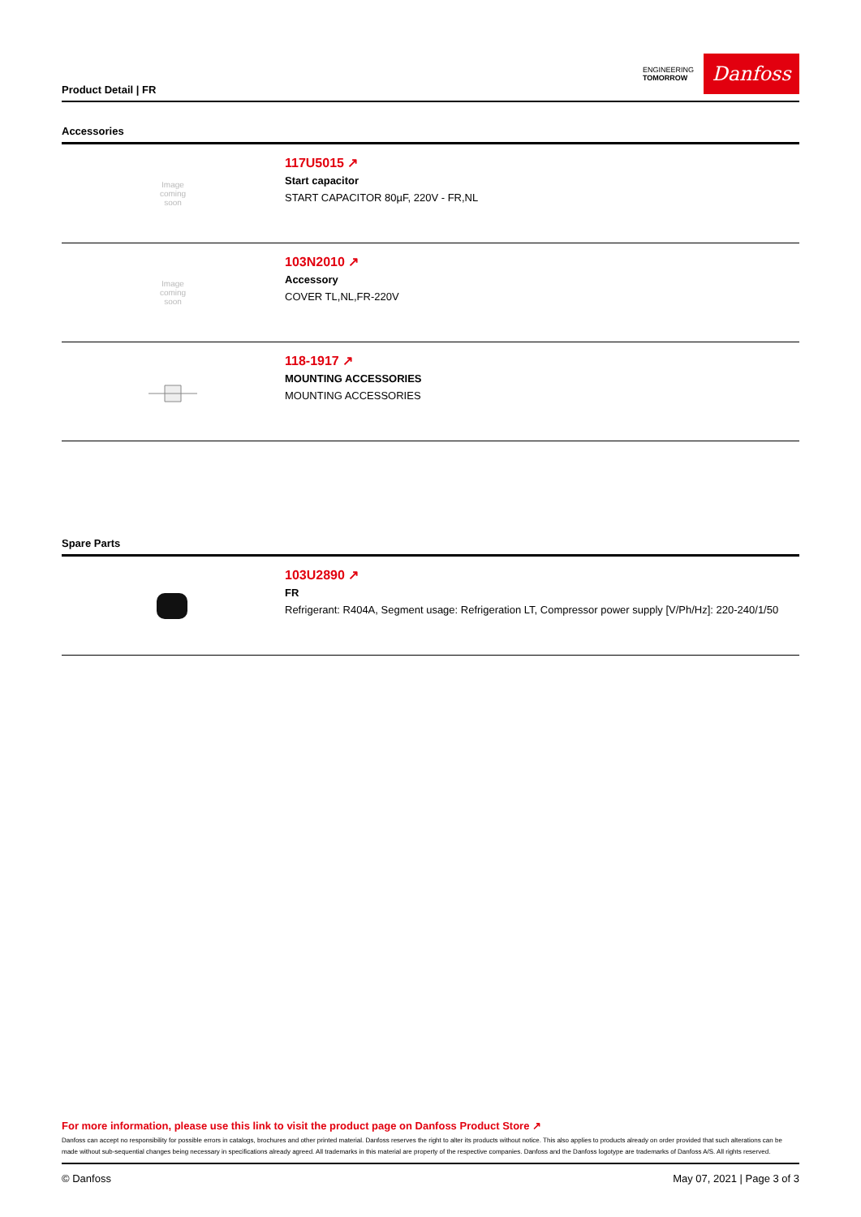Product Detail | FR
ENGINEERING
TOMORROW
Danfoss
Accessories
| Image coming soon | 117U5015 ↗ Start capacitor START CAPACITOR 80µF, 220V - FR,NL |
| Image coming soon | 103N2010 ↗ Accessory COVER TL,NL,FR-220V |
| | 118-1917 ↗ MOUNTING ACCESSORIES MOUNTING ACCESSORIES |
Spare Parts
| | 103U2890 ↗ FR Refrigerant: R404A, Segment usage: Refrigeration LT, Compressor power supply [V/Ph/Hz]: 220-240/1/50 |
For more information, please use this link to visit the product page on Danfoss Product Store ↗
Danfoss can accept no responsibility for possible errors in catalogs, brochures and other printed material. Danfoss reserves the right to alter its products without notice. This also applies to products already on order provided that such alterations can be made without sub-sequential changes being necessary in specifications already agreed. All trademarks in this material are property of the respective companies. Danfoss and the Danfoss logotype are trademarks of Danfoss A/S. All rights reserved.
© Danfoss May 07, 2021 | Page 3 of 3